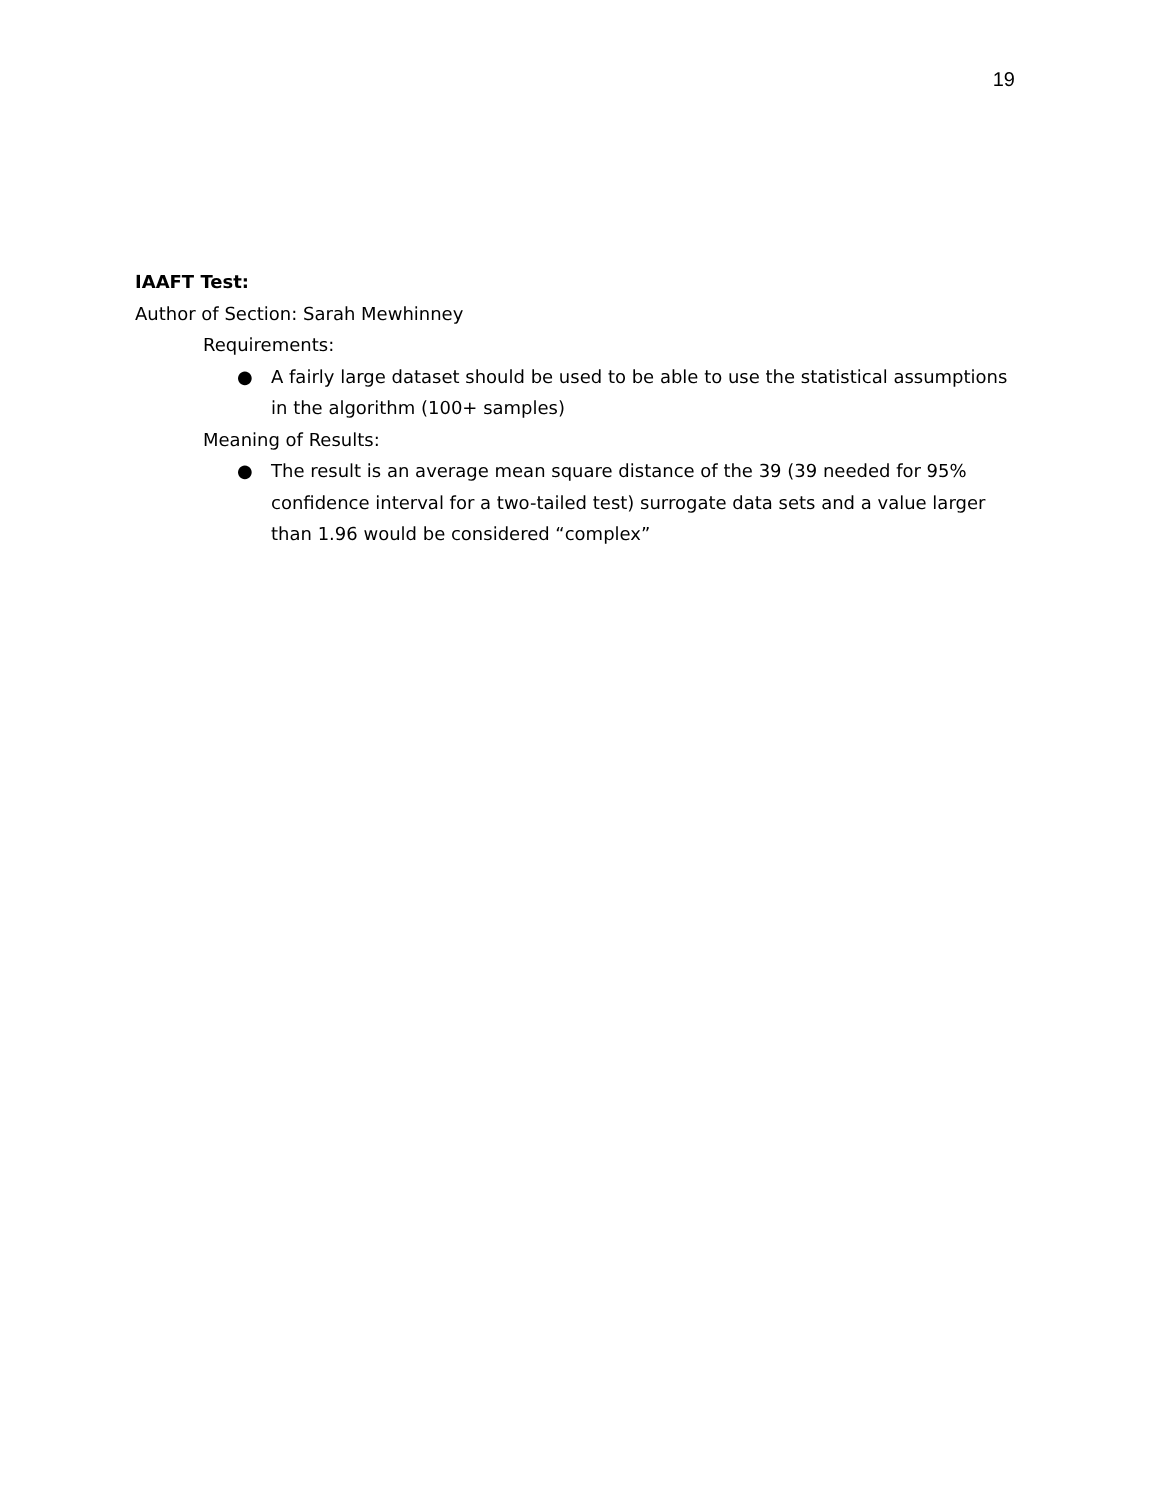19
IAAFT Test:
Author of Section: Sarah Mewhinney
Requirements:
● A fairly large dataset should be used to be able to use the statistical assumptions in the algorithm (100+ samples)
Meaning of Results:
● The result is an average mean square distance of the 39 (39 needed for 95% confidence interval for a two-tailed test) surrogate data sets and a value larger than 1.96 would be considered “complex”